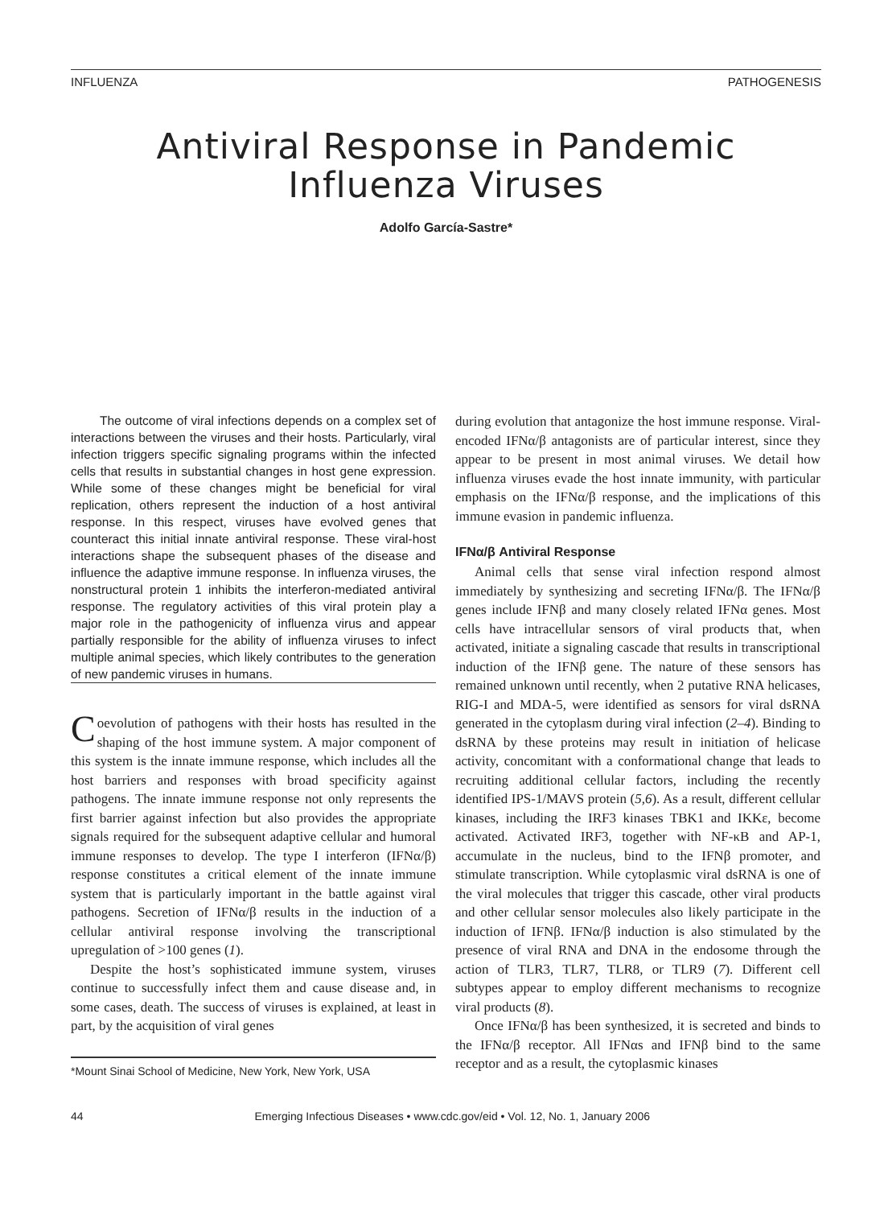INFLUENZA PATHOGENESIS
Antiviral Response in Pandemic
Influenza Viruses
Adolfo García-Sastre*
The outcome of viral infections depends on a complex set of interactions between the viruses and their hosts. Particularly, viral infection triggers specific signaling programs within the infected cells that results in substantial changes in host gene expression. While some of these changes might be beneficial for viral replication, others represent the induction of a host antiviral response. In this respect, viruses have evolved genes that counteract this initial innate antiviral response. These viral-host interactions shape the subsequent phases of the disease and influence the adaptive immune response. In influenza viruses, the nonstructural protein 1 inhibits the interferon-mediated antiviral response. The regulatory activities of this viral protein play a major role in the pathogenicity of influenza virus and appear partially responsible for the ability of influenza viruses to infect multiple animal species, which likely contributes to the generation of new pandemic viruses in humans.
Coevolution of pathogens with their hosts has resulted in the shaping of the host immune system. A major component of this system is the innate immune response, which includes all the host barriers and responses with broad specificity against pathogens. The innate immune response not only represents the first barrier against infection but also provides the appropriate signals required for the subsequent adaptive cellular and humoral immune responses to develop. The type I interferon (IFNα/β) response constitutes a critical element of the innate immune system that is particularly important in the battle against viral pathogens. Secretion of IFNα/β results in the induction of a cellular antiviral response involving the transcriptional upregulation of >100 genes (1).
Despite the host’s sophisticated immune system, viruses continue to successfully infect them and cause disease and, in some cases, death. The success of viruses is explained, at least in part, by the acquisition of viral genes
*Mount Sinai School of Medicine, New York, New York, USA
during evolution that antagonize the host immune response. Viral-encoded IFNα/β antagonists are of particular interest, since they appear to be present in most animal viruses. We detail how influenza viruses evade the host innate immunity, with particular emphasis on the IFNα/β response, and the implications of this immune evasion in pandemic influenza.
IFNα/β Antiviral Response
Animal cells that sense viral infection respond almost immediately by synthesizing and secreting IFNα/β. The IFNα/β genes include IFNβ and many closely related IFNα genes. Most cells have intracellular sensors of viral products that, when activated, initiate a signaling cascade that results in transcriptional induction of the IFNβ gene. The nature of these sensors has remained unknown until recently, when 2 putative RNA helicases, RIG-I and MDA-5, were identified as sensors for viral dsRNA generated in the cytoplasm during viral infection (2–4). Binding to dsRNA by these proteins may result in initiation of helicase activity, concomitant with a conformational change that leads to recruiting additional cellular factors, including the recently identified IPS-1/MAVS protein (5,6). As a result, different cellular kinases, including the IRF3 kinases TBK1 and IKKε, become activated. Activated IRF3, together with NF-κB and AP-1, accumulate in the nucleus, bind to the IFNβ promoter, and stimulate transcription. While cytoplasmic viral dsRNA is one of the viral molecules that trigger this cascade, other viral products and other cellular sensor molecules also likely participate in the induction of IFNβ. IFNα/β induction is also stimulated by the presence of viral RNA and DNA in the endosome through the action of TLR3, TLR7, TLR8, or TLR9 (7). Different cell subtypes appear to employ different mechanisms to recognize viral products (8).
Once IFNα/β has been synthesized, it is secreted and binds to the IFNα/β receptor. All IFNαs and IFNβ bind to the same receptor and as a result, the cytoplasmic kinases
44 Emerging Infectious Diseases • www.cdc.gov/eid • Vol. 12, No. 1, January 2006